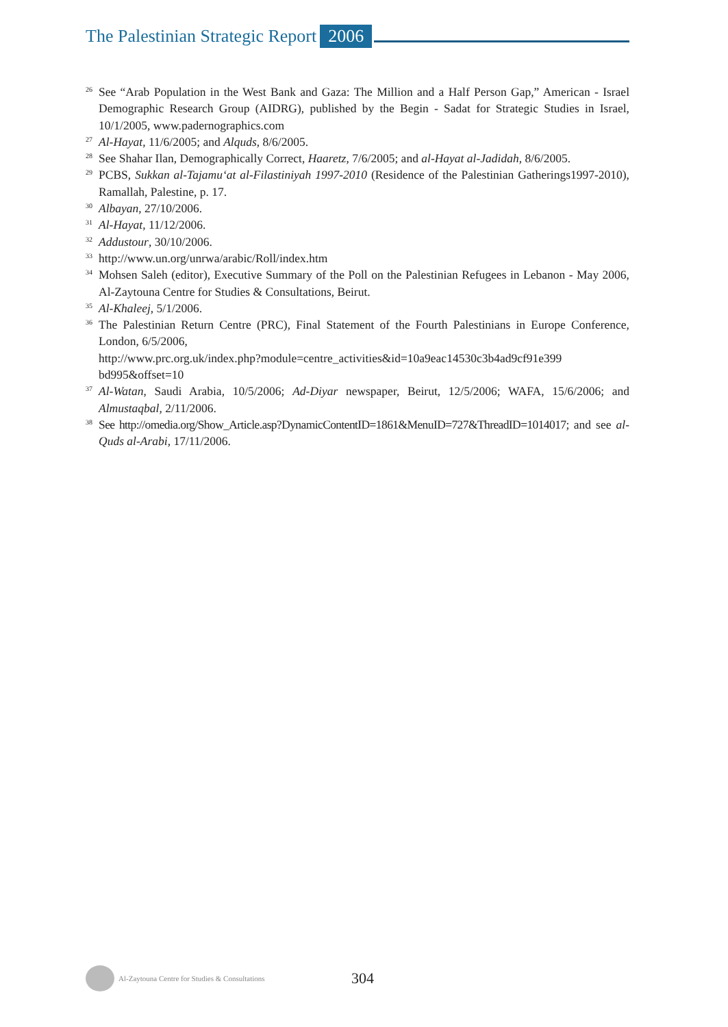The Palestinian Strategic Report 2006
<sup>26</sup> See “Arab Population in the West Bank and Gaza: The Million and a Half Person Gap,” American - Israel Demographic Research Group (AIDRG), published by the Begin - Sadat for Strategic Studies in Israel, 10/1/2005, www.padernographics.com
<sup>27</sup>Al-Hayat, 11/6/2005; and Alquds, 8/6/2005.
<sup>28</sup> See Shahar Ilan, Demographically Correct, Haaretz, 7/6/2005; and al-Hayat al-Jadidah, 8/6/2005.
<sup>29</sup>PCBS, Sukkan al-Tajamu‘at al-Filastiniyah 1997-2010 (Residence of the Palestinian Gatherings1997-2010), Ramallah, Palestine, p. 17.
<sup>30</sup> Albayan, 27/10/2006.
<sup>31</sup>Al-Hayat, 11/12/2006.
<sup>32</sup> Addustour, 30/10/2006.
<sup>33</sup> http://www.un.org/unrwa/arabic/Roll/index.htm
<sup>34</sup> Mohsen Saleh (editor), Executive Summary of the Poll on the Palestinian Refugees in Lebanon - May 2006, Al-Zaytouna Centre for Studies & Consultations, Beirut.
<sup>35</sup>Al-Khaleej, 5/1/2006.
<sup>36</sup> The Palestinian Return Centre (PRC), Final Statement of the Fourth Palestinians in Europe Conference, London, 6/5/2006,
http://www.prc.org.uk/index.php?module=centre_activities&id=10a9eac14530c3b4ad9cf91e399 bd995&offset=10
<sup>37</sup>Al-Watan, Saudi Arabia, 10/5/2006; Ad-Diyar newspaper, Beirut, 12/5/2006; WAFA, 15/6/2006; and Almustaqbal, 2/11/2006.
<sup>38</sup> See http://omedia.org/Show_Article.asp?DynamicContentID=1861&MenuID=727&ThreadID=1014017; and see al-Quds al-Arabi, 17/11/2006.
Al-Zaytouna Centre for Studies & Consultations 304